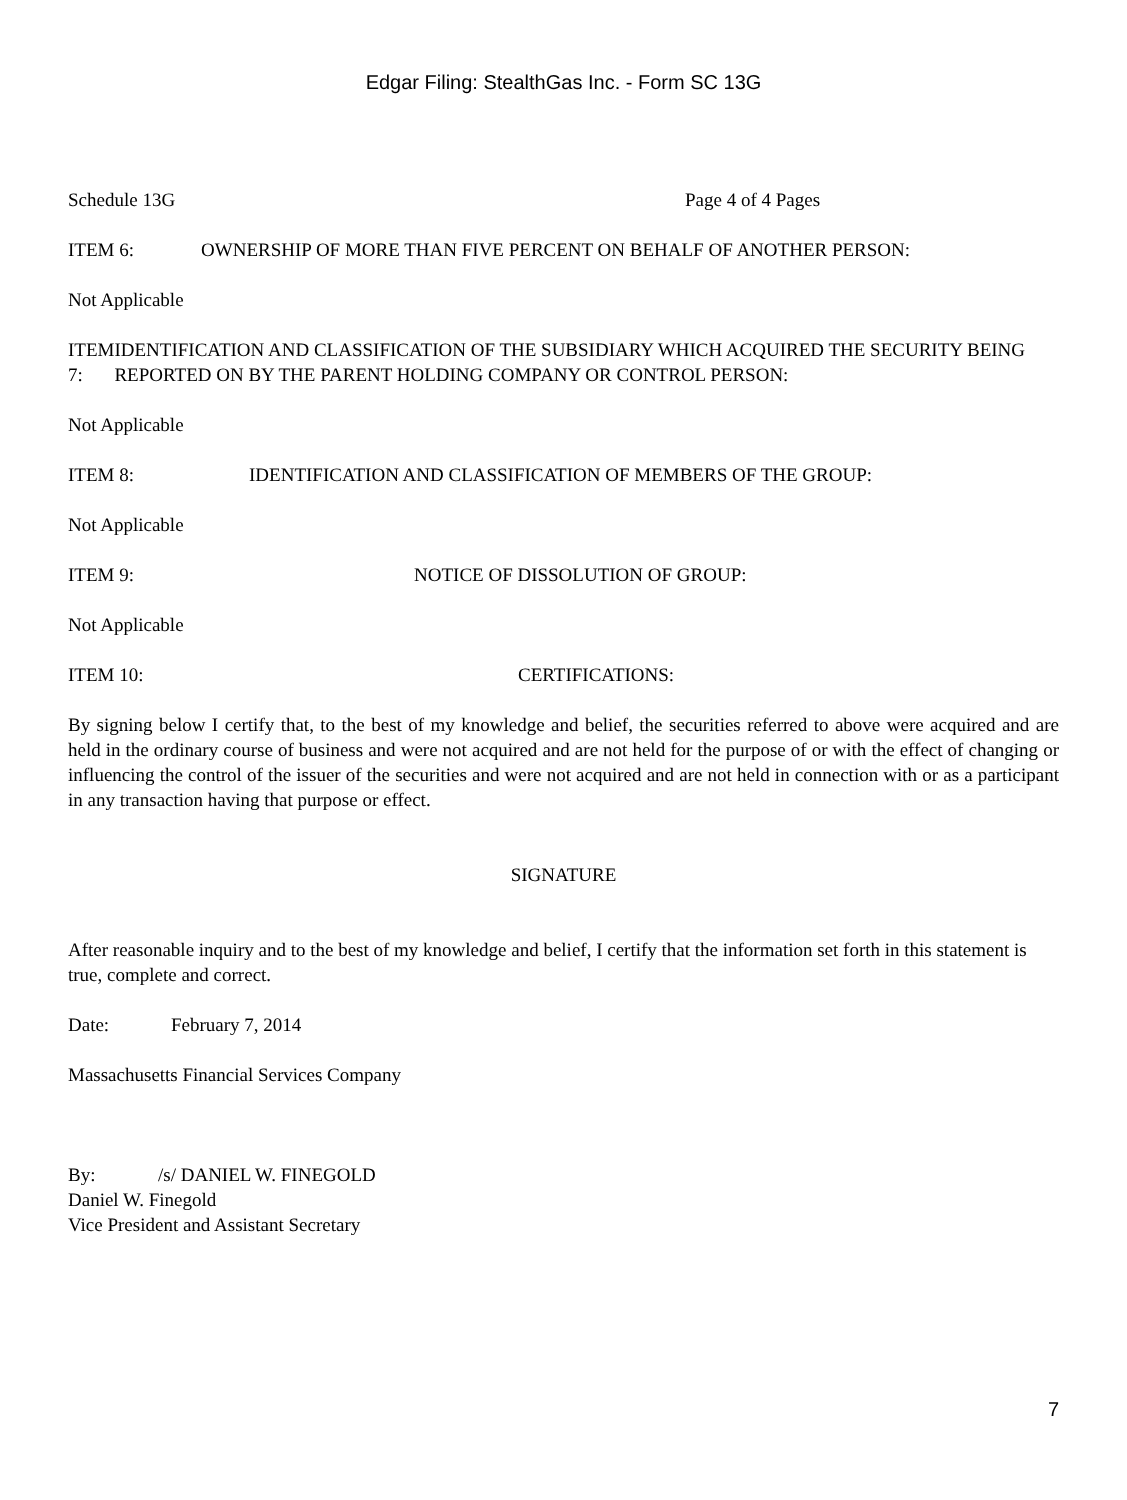Edgar Filing: StealthGas Inc. - Form SC 13G
Schedule 13G Page 4 of 4 Pages
ITEM 6: OWNERSHIP OF MORE THAN FIVE PERCENT ON BEHALF OF ANOTHER PERSON:
Not Applicable
ITEM 7: IDENTIFICATION AND CLASSIFICATION OF THE SUBSIDIARY WHICH ACQUIRED THE SECURITY BEING REPORTED ON BY THE PARENT HOLDING COMPANY OR CONTROL PERSON:
Not Applicable
ITEM 8: IDENTIFICATION AND CLASSIFICATION OF MEMBERS OF THE GROUP:
Not Applicable
ITEM 9: NOTICE OF DISSOLUTION OF GROUP:
Not Applicable
ITEM 10: CERTIFICATIONS:
By signing below I certify that, to the best of my knowledge and belief, the securities referred to above were acquired and are held in the ordinary course of business and were not acquired and are not held for the purpose of or with the effect of changing or influencing the control of the issuer of the securities and were not acquired and are not held in connection with or as a participant in any transaction having that purpose or effect.
SIGNATURE
After reasonable inquiry and to the best of my knowledge and belief, I certify that the information set forth in this statement is true, complete and correct.
Date: February 7, 2014
Massachusetts Financial Services Company
By: /s/ DANIEL W. FINEGOLD
Daniel W. Finegold
Vice President and Assistant Secretary
7